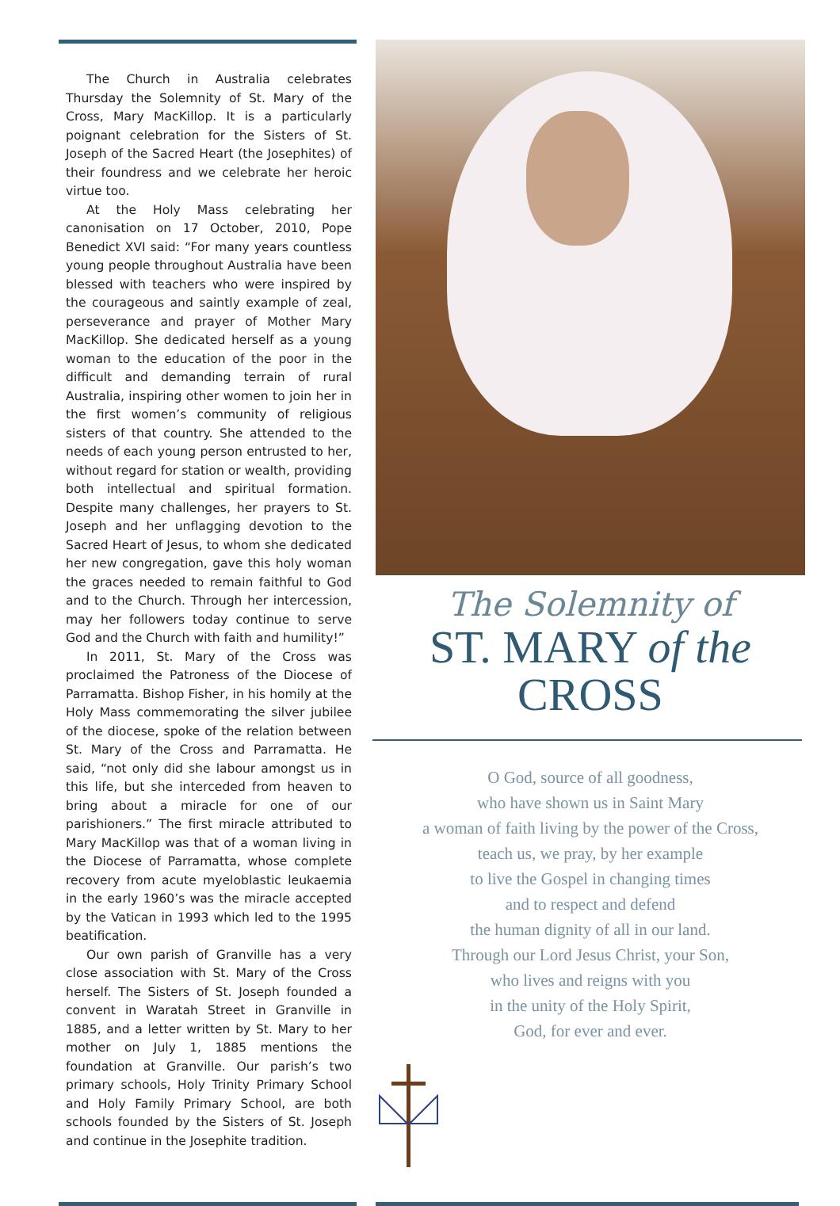The Church in Australia celebrates Thursday the Solemnity of St. Mary of the Cross, Mary MacKillop. It is a particularly poignant celebration for the Sisters of St. Joseph of the Sacred Heart (the Josephites) of their foundress and we celebrate her heroic virtue too.
At the Holy Mass celebrating her canonisation on 17 October, 2010, Pope Benedict XVI said: “For many years countless young people throughout Australia have been blessed with teachers who were inspired by the courageous and saintly example of zeal, perseverance and prayer of Mother Mary MacKillop. She dedicated herself as a young woman to the education of the poor in the difficult and demanding terrain of rural Australia, inspiring other women to join her in the first women’s community of religious sisters of that country. She attended to the needs of each young person entrusted to her, without regard for station or wealth, providing both intellectual and spiritual formation. Despite many challenges, her prayers to St. Joseph and her unflagging devotion to the Sacred Heart of Jesus, to whom she dedicated her new congregation, gave this holy woman the graces needed to remain faithful to God and to the Church. Through her intercession, may her followers today continue to serve God and the Church with faith and humility!”
In 2011, St. Mary of the Cross was proclaimed the Patroness of the Diocese of Parramatta. Bishop Fisher, in his homily at the Holy Mass commemorating the silver jubilee of the diocese, spoke of the relation between St. Mary of the Cross and Parramatta. He said, “not only did she labour amongst us in this life, but she interceded from heaven to bring about a miracle for one of our parishioners.” The first miracle attributed to Mary MacKillop was that of a woman living in the Diocese of Parramatta, whose complete recovery from acute myeloblastic leukaemia in the early 1960’s was the miracle accepted by the Vatican in 1993 which led to the 1995 beatification.
Our own parish of Granville has a very close association with St. Mary of the Cross herself. The Sisters of St. Joseph founded a convent in Waratah Street in Granville in 1885, and a letter written by St. Mary to her mother on July 1, 1885 mentions the foundation at Granville. Our parish’s two primary schools, Holy Trinity Primary School and Holy Family Primary School, are both schools founded by the Sisters of St. Joseph and continue in the Josephite tradition.
The Solemnity of
ST. MARY of the CROSS
O God, source of all goodness,
who have shown us in Saint Mary
a woman of faith living by the power of the Cross,
teach us, we pray, by her example
to live the Gospel in changing times
and to respect and defend
the human dignity of all in our land.
Through our Lord Jesus Christ, your Son,
who lives and reigns with you
in the unity of the Holy Spirit,
God, for ever and ever.